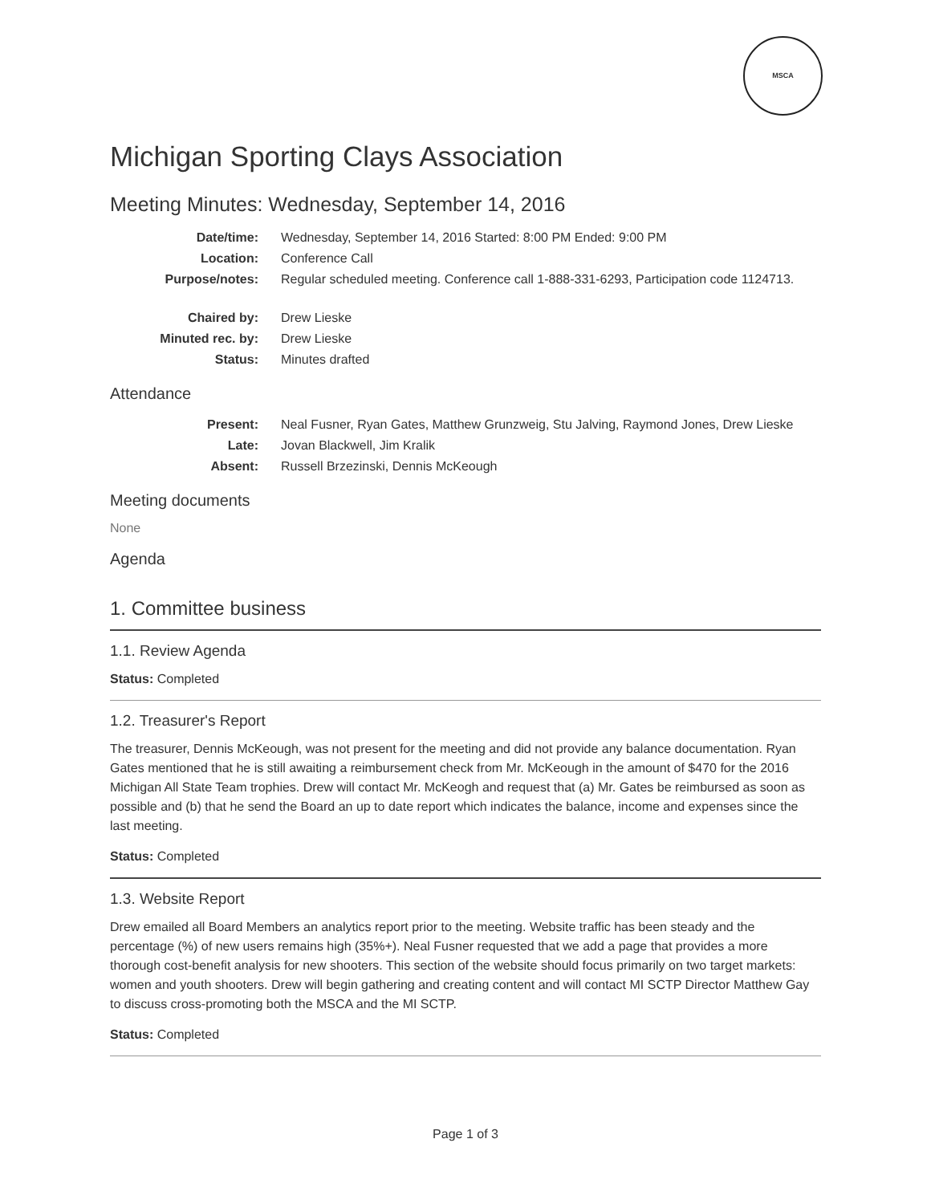MSCA
Michigan Sporting Clays Association
Meeting Minutes: Wednesday, September 14, 2016
| Date/time: | Wednesday, September 14, 2016 Started: 8:00 PM Ended: 9:00 PM |
| Location: | Conference Call |
| Purpose/notes: | Regular scheduled meeting. Conference call 1-888-331-6293, Participation code 1124713. |
| Chaired by: | Drew Lieske |
| Minuted rec. by: | Drew Lieske |
| Status: | Minutes drafted |
Attendance
| Present: | Neal Fusner, Ryan Gates, Matthew Grunzweig, Stu Jalving, Raymond Jones, Drew Lieske |
| Late: | Jovan Blackwell, Jim Kralik |
| Absent: | Russell Brzezinski, Dennis McKeough |
Meeting documents
None
Agenda
1. Committee business
1.1. Review Agenda
Status: Completed
1.2. Treasurer's Report
The treasurer, Dennis McKeough, was not present for the meeting and did not provide any balance documentation. Ryan Gates mentioned that he is still awaiting a reimbursement check from Mr. McKeough in the amount of $470 for the 2016 Michigan All State Team trophies. Drew will contact Mr. McKeogh and request that (a) Mr. Gates be reimbursed as soon as possible and (b) that he send the Board an up to date report which indicates the balance, income and expenses since the last meeting.
Status: Completed
1.3. Website Report
Drew emailed all Board Members an analytics report prior to the meeting. Website traffic has been steady and the percentage (%) of new users remains high (35%+). Neal Fusner requested that we add a page that provides a more thorough cost-benefit analysis for new shooters. This section of the website should focus primarily on two target markets: women and youth shooters. Drew will begin gathering and creating content and will contact MI SCTP Director Matthew Gay to discuss cross-promoting both the MSCA and the MI SCTP.
Status: Completed
Page 1 of 3